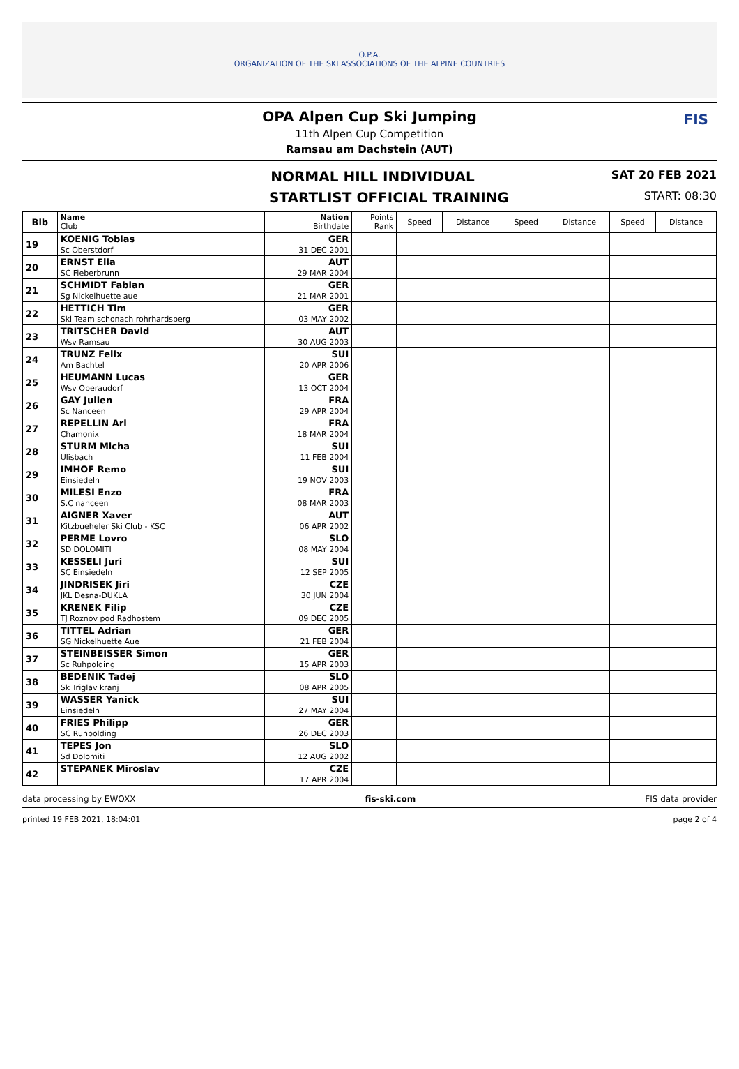O.P.A.
ORGANIZATION OF THE SKI ASSOCIATIONS OF THE ALPINE COUNTRIES
OPA Alpen Cup Ski Jumping
11th Alpen Cup Competition
Ramsau am Dachstein (AUT)
FIS
NORMAL HILL INDIVIDUAL SAT 20 FEB 2021
STARTLIST OFFICIAL TRAINING START: 08:30
| Bib | Name Club | Nation Birthdate | Points Rank | Speed | Distance | Speed | Distance | Speed | Distance |
| --- | --- | --- | --- | --- | --- | --- | --- | --- | --- |
| 19 | KOENIG Tobias | GER | | | | | | | |
| | Sc Oberstdorf | 31 DEC 2001 | | | | | | | |
| 20 | ERNST Elia | AUT | | | | | | | |
| | SC Fieberbrunn | 29 MAR 2004 | | | | | | | |
| 21 | SCHMIDT Fabian | GER | | | | | | | |
| | Sg Nickelhuette aue | 21 MAR 2001 | | | | | | | |
| 22 | HETTICH Tim | GER | | | | | | | |
| | Ski Team schonach rohrhardsberg | 03 MAY 2002 | | | | | | | |
| 23 | TRITSCHER David | AUT | | | | | | | |
| | Wsv Ramsau | 30 AUG 2003 | | | | | | | |
| 24 | TRUNZ Felix | SUI | | | | | | | |
| | Am Bachtel | 20 APR 2006 | | | | | | | |
| 25 | HEUMANN Lucas | GER | | | | | | | |
| | Wsv Oberaudorf | 13 OCT 2004 | | | | | | | |
| 26 | GAY Julien | FRA | | | | | | | |
| | Sc Nanceen | 29 APR 2004 | | | | | | | |
| 27 | REPELLIN Ari | FRA | | | | | | | |
| | Chamonix | 18 MAR 2004 | | | | | | | |
| 28 | STURM Micha | SUI | | | | | | | |
| | Ulisbach | 11 FEB 2004 | | | | | | | |
| 29 | IMHOF Remo | SUI | | | | | | | |
| | Einsiedeln | 19 NOV 2003 | | | | | | | |
| 30 | MILESI Enzo | FRA | | | | | | | |
| | S.C nanceen | 08 MAR 2003 | | | | | | | |
| 31 | AIGNER Xaver | AUT | | | | | | | |
| | Kitzbueheler Ski Club - KSC | 06 APR 2002 | | | | | | | |
| 32 | PERME Lovro | SLO | | | | | | | |
| | SD DOLOMITI | 08 MAY 2004 | | | | | | | |
| 33 | KESSELI Juri | SUI | | | | | | | |
| | SC Einsiedeln | 12 SEP 2005 | | | | | | | |
| 34 | JINDRISEK Jiri | CZE | | | | | | | |
| | JKL Desna-DUKLA | 30 JUN 2004 | | | | | | | |
| 35 | KRENEK Filip | CZE | | | | | | | |
| | TJ Roznov pod Radhostem | 09 DEC 2005 | | | | | | | |
| 36 | TITTEL Adrian | GER | | | | | | | |
| | SG Nickelhuette Aue | 21 FEB 2004 | | | | | | | |
| 37 | STEINBEISSER Simon | GER | | | | | | | |
| | Sc Ruhpolding | 15 APR 2003 | | | | | | | |
| 38 | BEDENIK Tadej | SLO | | | | | | | |
| | Sk Triglav kranj | 08 APR 2005 | | | | | | | |
| 39 | WASSER Yanick | SUI | | | | | | | |
| | Einsiedeln | 27 MAY 2004 | | | | | | | |
| 40 | FRIES Philipp | GER | | | | | | | |
| | SC Ruhpolding | 26 DEC 2003 | | | | | | | |
| 41 | TEPES Jon | SLO | | | | | | | |
| | Sd Dolomiti | 12 AUG 2002 | | | | | | | |
| 42 | STEPANEK Miroslav | CZE | | | | | | | |
| | | 17 APR 2004 | | | | | | | |
data processing by EWOXX fis-ski.com FIS data provider
printed 19 FEB 2021, 18:04:01 page 2 of 4